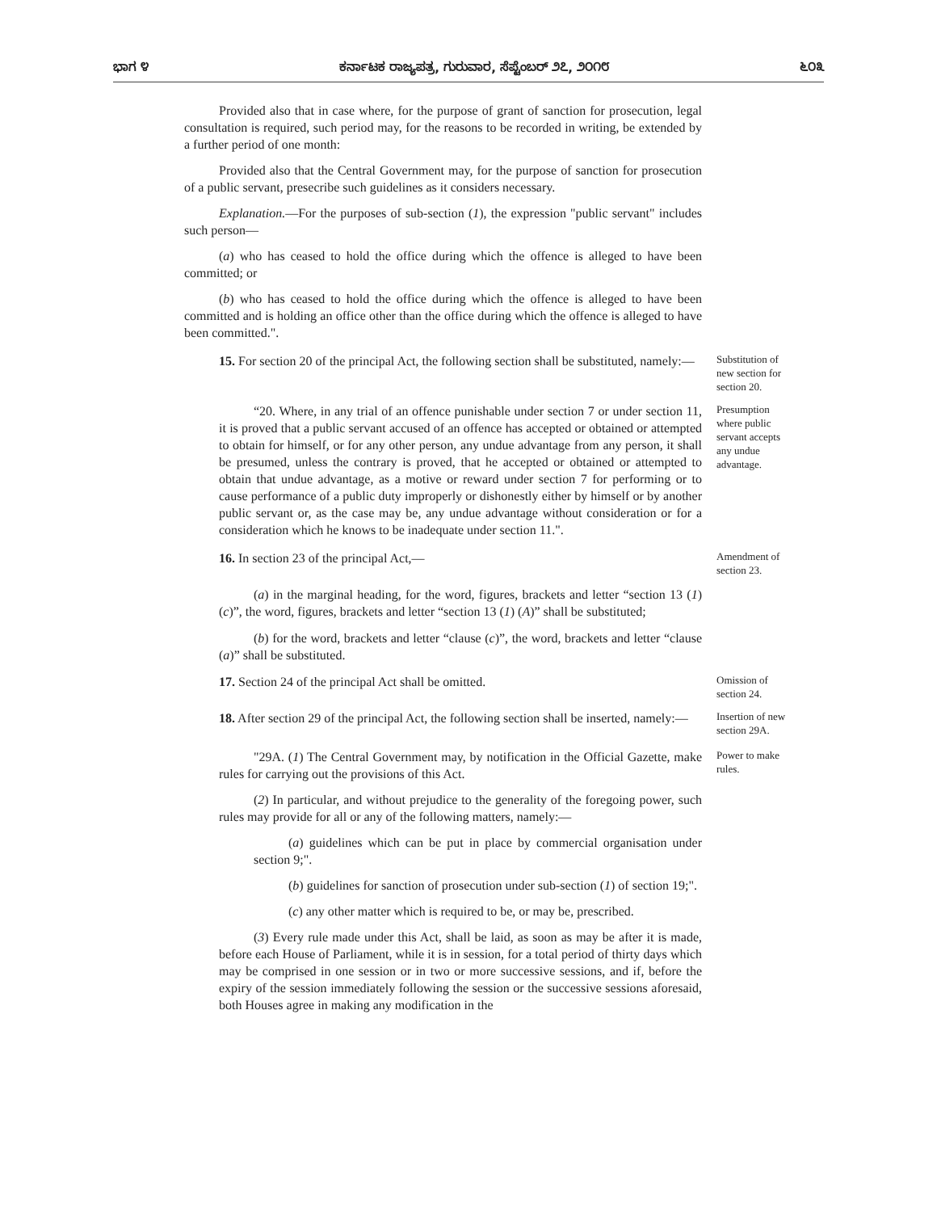ಭಾಗ ೪ ಕರ್ನಾಟಕ ರಾಜ್ಯಪತ್ರ, ಗುರುವಾರ, ಸೆಪ್ಟೆಂಬರ್ ೨೭, ೨೦೧೮ ೬೦೩
Provided also that in case where, for the purpose of grant of sanction for prosecution, legal consultation is required, such period may, for the reasons to be recorded in writing, be extended by a further period of one month:
Provided also that the Central Government may, for the purpose of sanction for prosecution of a public servant, presecribe such guidelines as it considers necessary.
Explanation.—For the purposes of sub-section (1), the expression "public servant" includes such person—
(a) who has ceased to hold the office during which the offence is alleged to have been committed; or
(b) who has ceased to hold the office during which the offence is alleged to have been committed and is holding an office other than the office during which the offence is alleged to have been committed.".
15. For section 20 of the principal Act, the following section shall be substituted, namely:—
Substitution of new section for section 20.
“20. Where, in any trial of an offence punishable under section 7 or under section 11, it is proved that a public servant accused of an offence has accepted or obtained or attempted to obtain for himself, or for any other person, any undue advantage from any person, it shall be presumed, unless the contrary is proved, that he accepted or obtained or attempted to obtain that undue advantage, as a motive or reward under section 7 for performing or to cause performance of a public duty improperly or dishonestly either by himself or by another public servant or, as the case may be, any undue advantage without consideration or for a consideration which he knows to be inadequate under section 11.".
Presumption where public servant accepts any undue advantage.
16. In section 23 of the principal Act,—
Amendment of section 23.
(a) in the marginal heading, for the word, figures, brackets and letter “section 13 (1) (c)”, the word, figures, brackets and letter “section 13 (1) (A)” shall be substituted;
(b) for the word, brackets and letter “clause (c)”, the word, brackets and letter “clause (a)” shall be substituted.
17. Section 24 of the principal Act shall be omitted.
Omission of section 24.
18. After section 29 of the principal Act, the following section shall be inserted, namely:—
Insertion of new section 29A.
"29A. (1) The Central Government may, by notification in the Official Gazette, make rules for carrying out the provisions of this Act.
Power to make rules.
(2) In particular, and without prejudice to the generality of the foregoing power, such rules may provide for all or any of the following matters, namely:—
(a) guidelines which can be put in place by commercial organisation under section 9;".
(b) guidelines for sanction of prosecution under sub-section (1) of section 19;".
(c) any other matter which is required to be, or may be, prescribed.
(3) Every rule made under this Act, shall be laid, as soon as may be after it is made, before each House of Parliament, while it is in session, for a total period of thirty days which may be comprised in one session or in two or more successive sessions, and if, before the expiry of the session immediately following the session or the successive sessions aforesaid, both Houses agree in making any modification in the